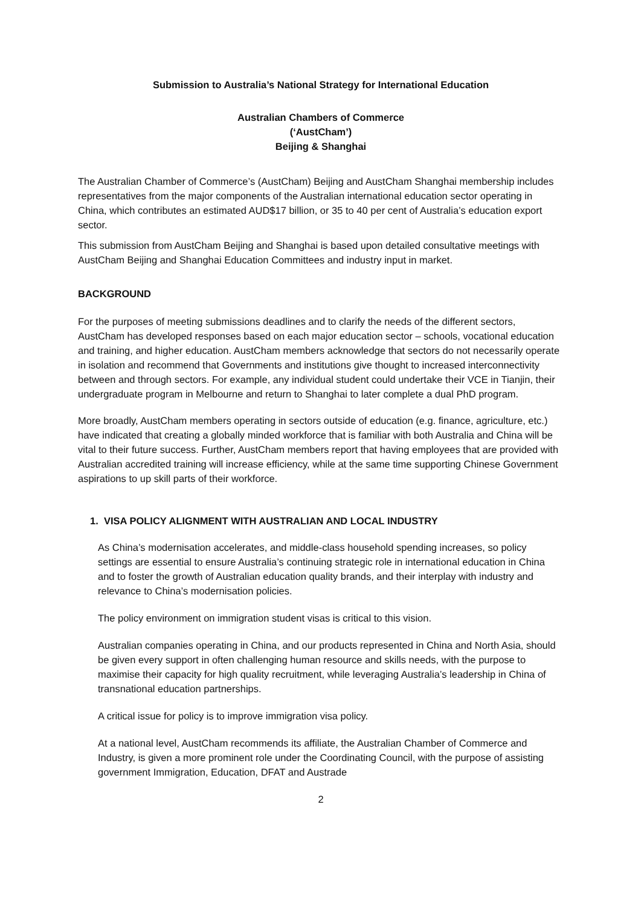Submission to Australia’s National Strategy for International Education
Australian Chambers of Commerce
(‘AustCham’)
Beijing & Shanghai
The Australian Chamber of Commerce’s (AustCham) Beijing and AustCham Shanghai membership includes representatives from the major components of the Australian international education sector operating in China, which contributes an estimated AUD$17 billion, or 35 to 40 per cent of Australia’s education export sector.
This submission from AustCham Beijing and Shanghai is based upon detailed consultative meetings with AustCham Beijing and Shanghai Education Committees and industry input in market.
BACKGROUND
For the purposes of meeting submissions deadlines and to clarify the needs of the different sectors, AustCham has developed responses based on each major education sector – schools, vocational education and training, and higher education. AustCham members acknowledge that sectors do not necessarily operate in isolation and recommend that Governments and institutions give thought to increased interconnectivity between and through sectors. For example, any individual student could undertake their VCE in Tianjin, their undergraduate program in Melbourne and return to Shanghai to later complete a dual PhD program.
More broadly, AustCham members operating in sectors outside of education (e.g. finance, agriculture, etc.) have indicated that creating a globally minded workforce that is familiar with both Australia and China will be vital to their future success. Further, AustCham members report that having employees that are provided with Australian accredited training will increase efficiency, while at the same time supporting Chinese Government aspirations to up skill parts of their workforce.
1. VISA POLICY ALIGNMENT WITH AUSTRALIAN AND LOCAL INDUSTRY
As China’s modernisation accelerates, and middle-class household spending increases, so policy settings are essential to ensure Australia’s continuing strategic role in international education in China and to foster the growth of Australian education quality brands, and their interplay with industry and relevance to China’s modernisation policies.
The policy environment on immigration student visas is critical to this vision.
Australian companies operating in China, and our products represented in China and North Asia, should be given every support in often challenging human resource and skills needs, with the purpose to maximise their capacity for high quality recruitment, while leveraging Australia’s leadership in China of transnational education partnerships.
A critical issue for policy is to improve immigration visa policy.
At a national level, AustCham recommends its affiliate, the Australian Chamber of Commerce and Industry, is given a more prominent role under the Coordinating Council, with the purpose of assisting government Immigration, Education, DFAT and Austrade
2